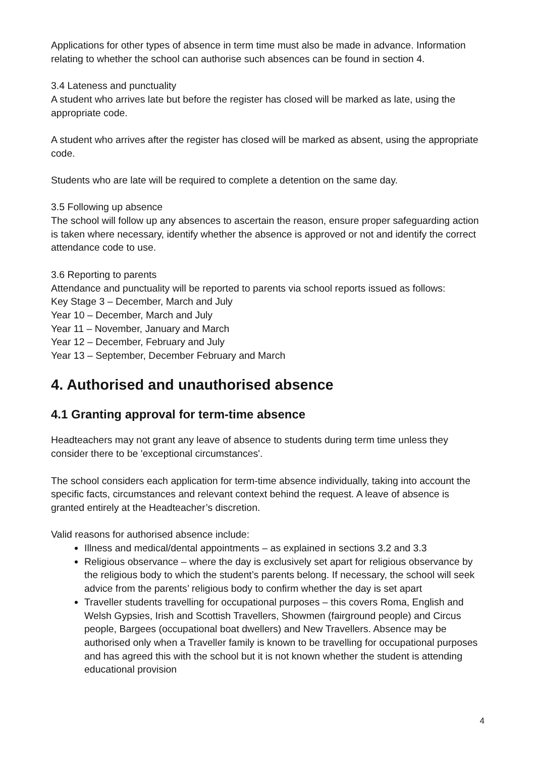Applications for other types of absence in term time must also be made in advance. Information relating to whether the school can authorise such absences can be found in section 4.
3.4 Lateness and punctuality
A student who arrives late but before the register has closed will be marked as late, using the appropriate code.
A student who arrives after the register has closed will be marked as absent, using the appropriate code.
Students who are late will be required to complete a detention on the same day.
3.5 Following up absence
The school will follow up any absences to ascertain the reason, ensure proper safeguarding action is taken where necessary, identify whether the absence is approved or not and identify the correct attendance code to use.
3.6 Reporting to parents
Attendance and punctuality will be reported to parents via school reports issued as follows:
Key Stage 3 – December, March and July
Year 10 – December, March and July
Year 11 – November, January and March
Year 12 – December, February and July
Year 13 – September, December February and March
4. Authorised and unauthorised absence
4.1 Granting approval for term-time absence
Headteachers may not grant any leave of absence to students during term time unless they consider there to be 'exceptional circumstances'.
The school considers each application for term-time absence individually, taking into account the specific facts, circumstances and relevant context behind the request. A leave of absence is granted entirely at the Headteacher’s discretion.
Valid reasons for authorised absence include:
Illness and medical/dental appointments – as explained in sections 3.2 and 3.3
Religious observance – where the day is exclusively set apart for religious observance by the religious body to which the student’s parents belong. If necessary, the school will seek advice from the parents’ religious body to confirm whether the day is set apart
Traveller students travelling for occupational purposes – this covers Roma, English and Welsh Gypsies, Irish and Scottish Travellers, Showmen (fairground people) and Circus people, Bargees (occupational boat dwellers) and New Travellers. Absence may be authorised only when a Traveller family is known to be travelling for occupational purposes and has agreed this with the school but it is not known whether the student is attending educational provision
4